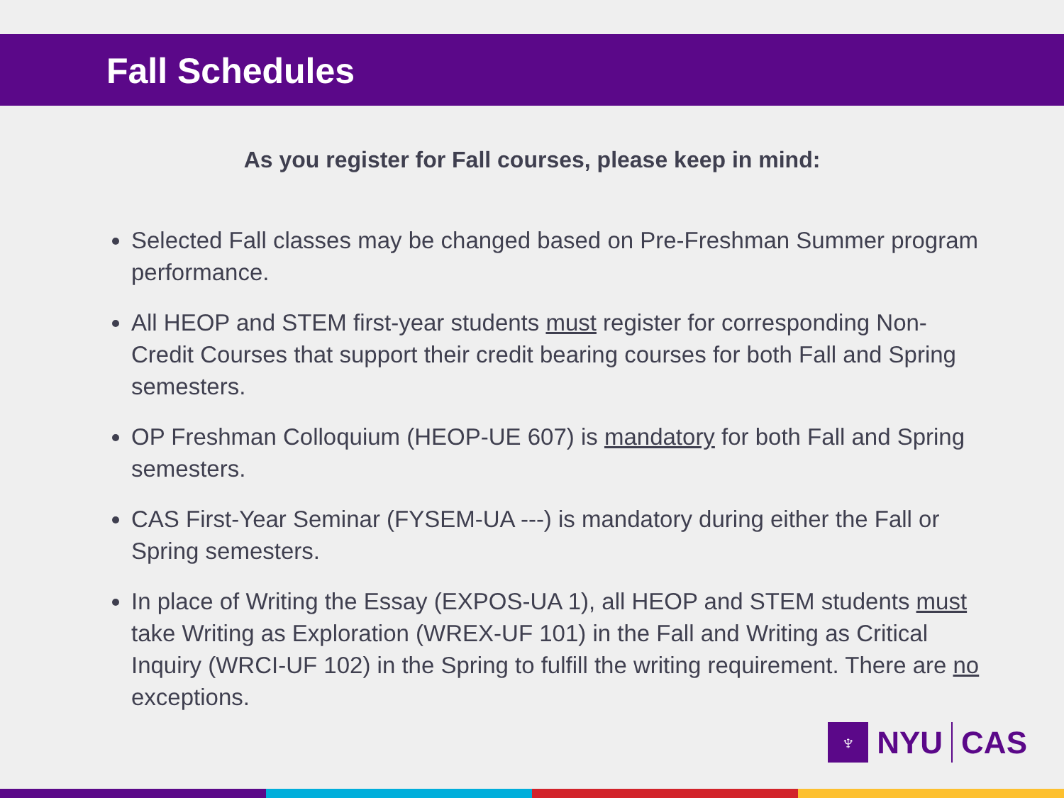Fall Schedules
As you register for Fall courses, please keep in mind:
Selected Fall classes may be changed based on Pre-Freshman Summer program performance.
All HEOP and STEM first-year students must register for corresponding Non-Credit Courses that support their credit bearing courses for both Fall and Spring semesters.
OP Freshman Colloquium (HEOP-UE 607) is mandatory for both Fall and Spring semesters.
CAS First-Year Seminar (FYSEM-UA ---) is mandatory during either the Fall or Spring semesters.
In place of Writing the Essay (EXPOS-UA 1), all HEOP and STEM students must take Writing as Exploration (WREX-UF 101) in the Fall and Writing as Critical Inquiry (WRCI-UF 102) in the Spring to fulfill the writing requirement. There are no exceptions.
♆
NYU CAS